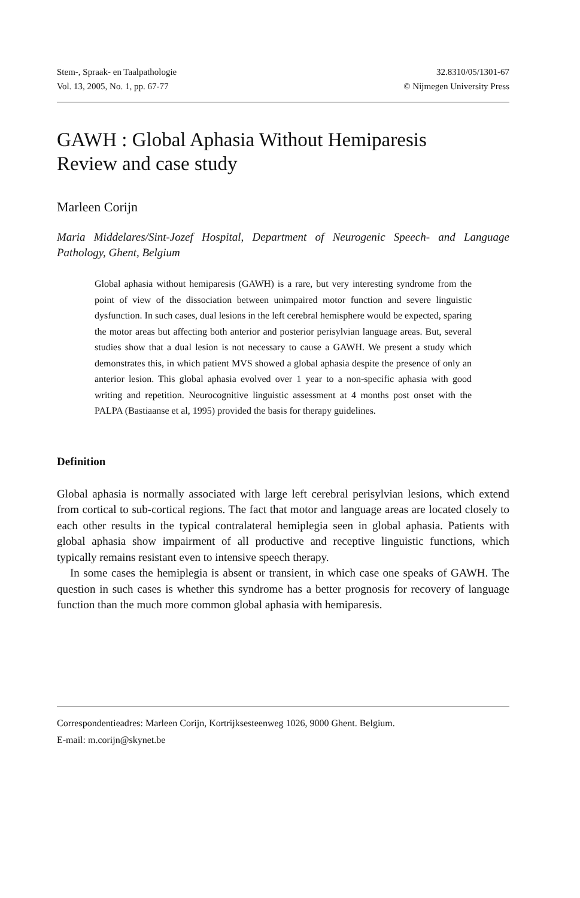Stem-, Spraak- en Taalpathologie
Vol. 13, 2005, No. 1, pp. 67-77
32.8310/05/1301-67
© Nijmegen University Press
GAWH : Global Aphasia Without Hemiparesis
Review and case study
Marleen Corijn
Maria Middelares/Sint-Jozef Hospital, Department of Neurogenic Speech- and Language Pathology, Ghent, Belgium
Global aphasia without hemiparesis (GAWH) is a rare, but very interesting syndrome from the point of view of the dissociation between unimpaired motor function and severe linguistic dysfunction. In such cases, dual lesions in the left cerebral hemisphere would be expected, sparing the motor areas but affecting both anterior and posterior perisylvian language areas. But, several studies show that a dual lesion is not necessary to cause a GAWH. We present a study which demonstrates this, in which patient MVS showed a global aphasia despite the presence of only an anterior lesion. This global aphasia evolved over 1 year to a non-specific aphasia with good writing and repetition. Neurocognitive linguistic assessment at 4 months post onset with the PALPA (Bastiaanse et al, 1995) provided the basis for therapy guidelines.
Definition
Global aphasia is normally associated with large left cerebral perisylvian lesions, which extend from cortical to sub-cortical regions. The fact that motor and language areas are located closely to each other results in the typical contralateral hemiplegia seen in global aphasia. Patients with global aphasia show impairment of all productive and receptive linguistic functions, which typically remains resistant even to intensive speech therapy.
In some cases the hemiplegia is absent or transient, in which case one speaks of GAWH. The question in such cases is whether this syndrome has a better prognosis for recovery of language function than the much more common global aphasia with hemiparesis.
Correspondentieadres: Marleen Corijn, Kortrijksesteenweg 1026, 9000 Ghent. Belgium.
E-mail: m.corijn@skynet.be